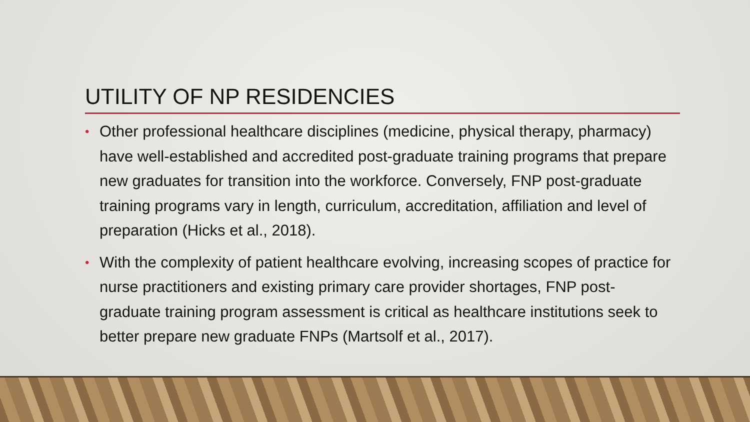UTILITY OF NP RESIDENCIES
• Other professional healthcare disciplines (medicine, physical therapy, pharmacy) have well-established and accredited post-graduate training programs that prepare new graduates for transition into the workforce. Conversely, FNP post-graduate training programs vary in length, curriculum, accreditation, affiliation and level of preparation (Hicks et al., 2018).
• With the complexity of patient healthcare evolving, increasing scopes of practice for nurse practitioners and existing primary care provider shortages, FNP post-graduate training program assessment is critical as healthcare institutions seek to better prepare new graduate FNPs (Martsolf et al., 2017).